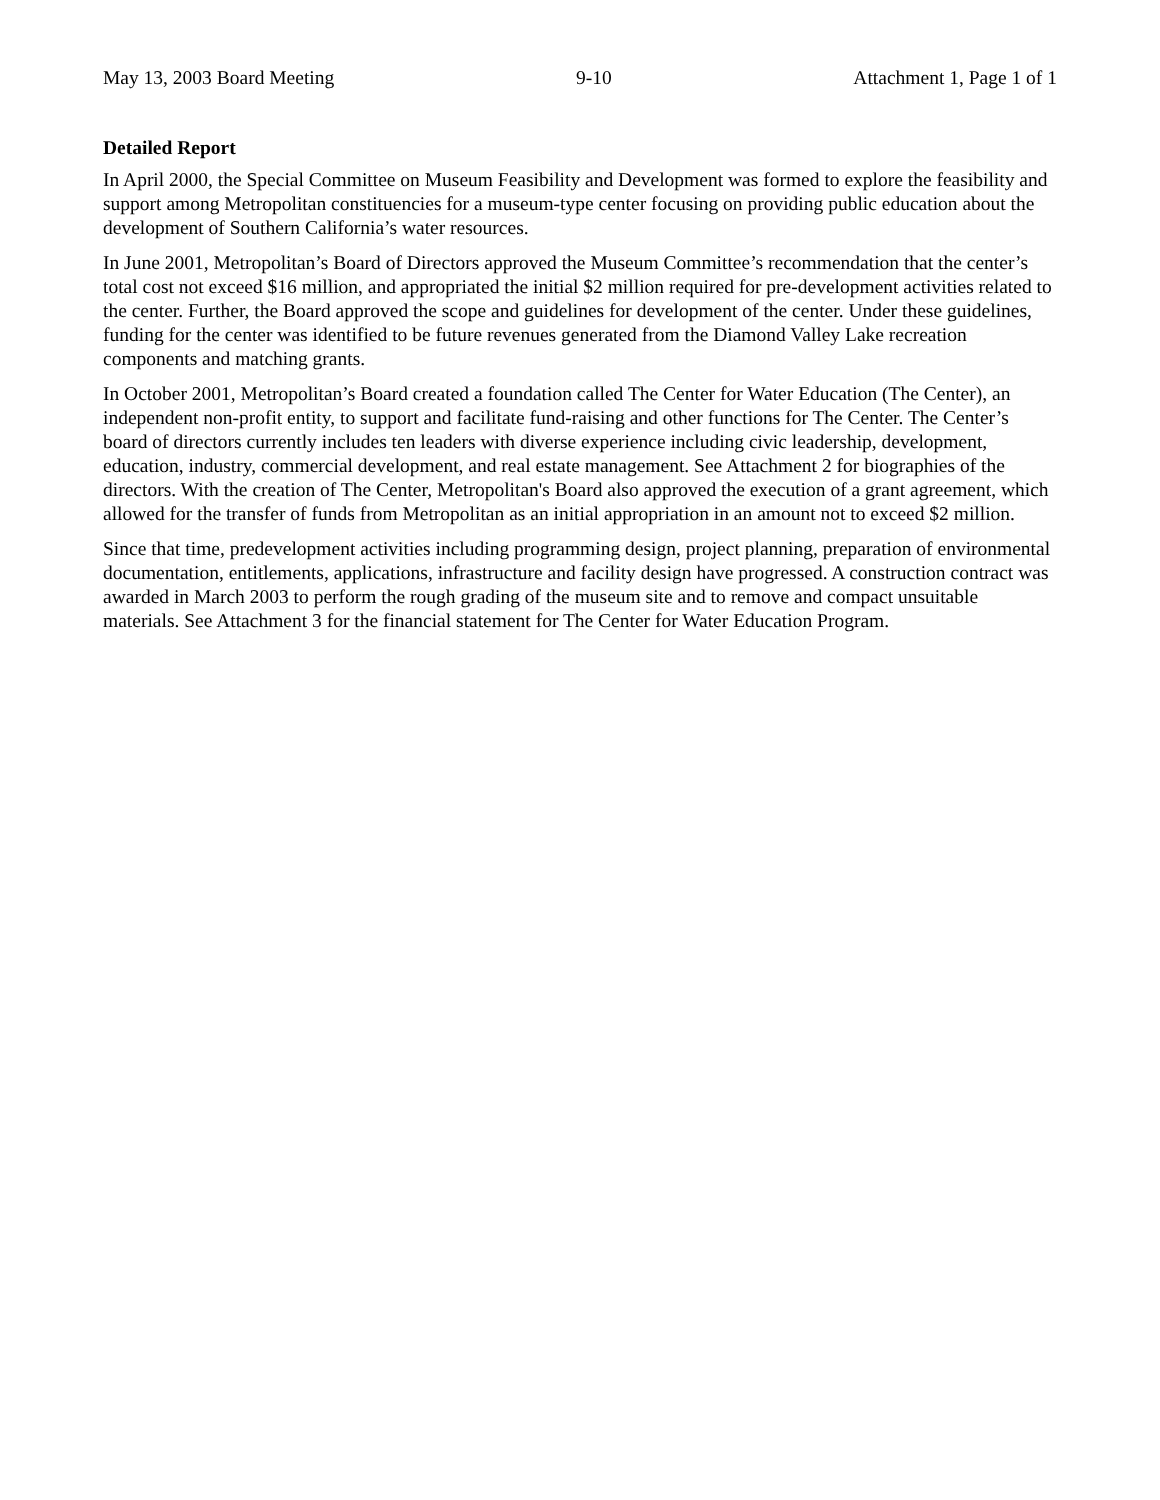May 13, 2003 Board Meeting 9-10 Attachment 1, Page 1 of 1
Detailed Report
In April 2000, the Special Committee on Museum Feasibility and Development was formed to explore the feasibility and support among Metropolitan constituencies for a museum-type center focusing on providing public education about the development of Southern California’s water resources.
In June 2001, Metropolitan’s Board of Directors approved the Museum Committee’s recommendation that the center’s total cost not exceed $16 million, and appropriated the initial $2 million required for pre-development activities related to the center. Further, the Board approved the scope and guidelines for development of the center. Under these guidelines, funding for the center was identified to be future revenues generated from the Diamond Valley Lake recreation components and matching grants.
In October 2001, Metropolitan’s Board created a foundation called The Center for Water Education (The Center), an independent non-profit entity, to support and facilitate fund-raising and other functions for The Center. The Center’s board of directors currently includes ten leaders with diverse experience including civic leadership, development, education, industry, commercial development, and real estate management. See Attachment 2 for biographies of the directors. With the creation of The Center, Metropolitan's Board also approved the execution of a grant agreement, which allowed for the transfer of funds from Metropolitan as an initial appropriation in an amount not to exceed $2 million.
Since that time, predevelopment activities including programming design, project planning, preparation of environmental documentation, entitlements, applications, infrastructure and facility design have progressed. A construction contract was awarded in March 2003 to perform the rough grading of the museum site and to remove and compact unsuitable materials. See Attachment 3 for the financial statement for The Center for Water Education Program.